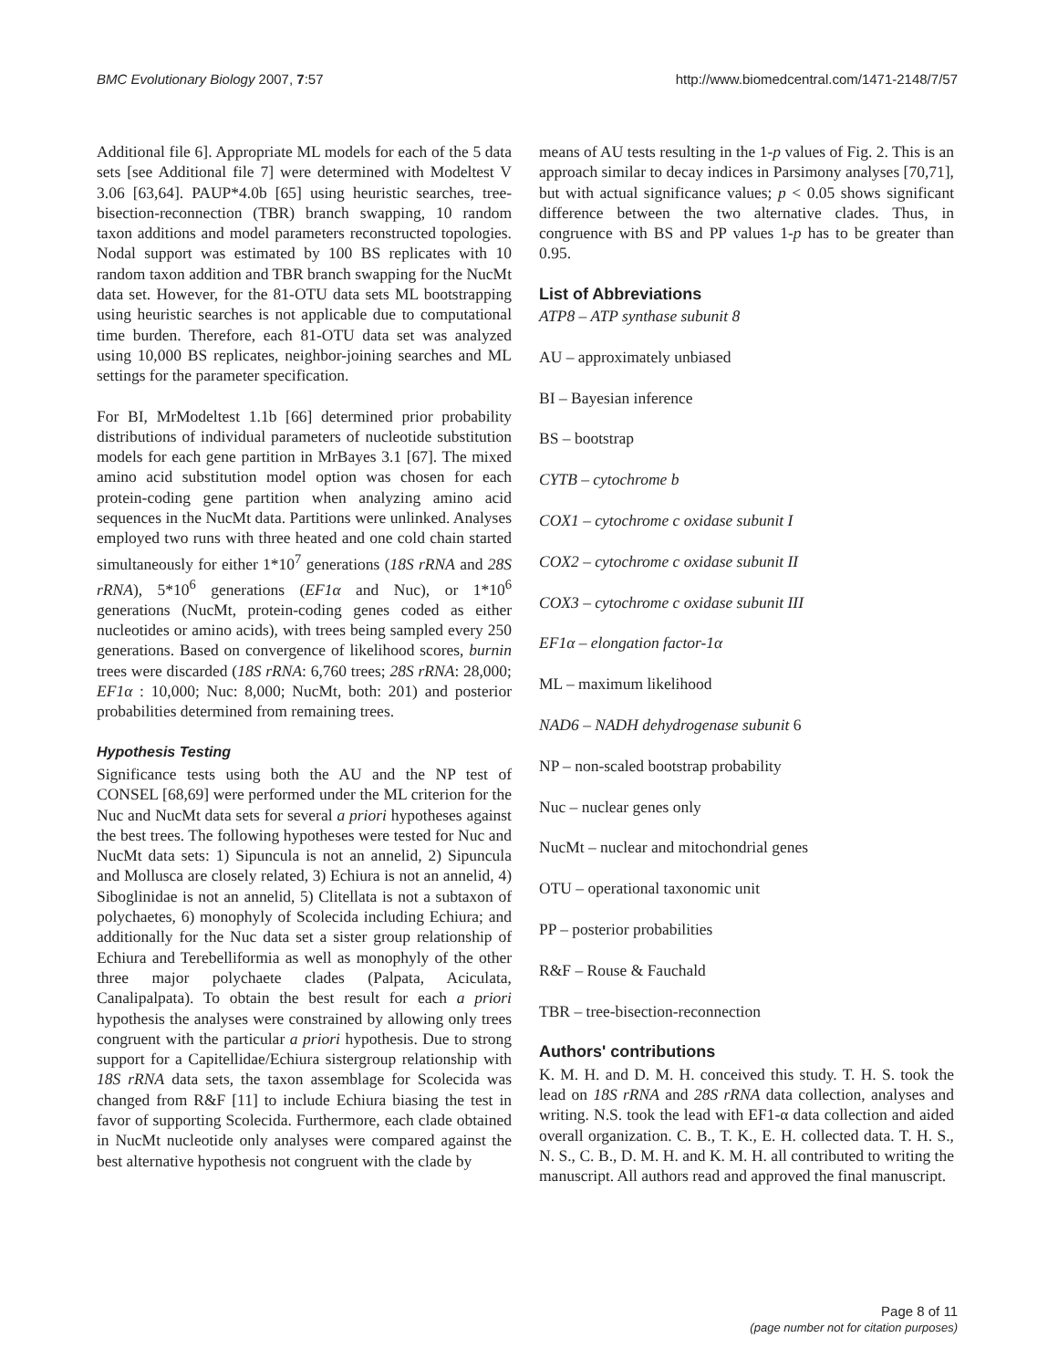BMC Evolutionary Biology 2007, 7:57 http://www.biomedcentral.com/1471-2148/7/57
Additional file 6]. Appropriate ML models for each of the 5 data sets [see Additional file 7] were determined with Modeltest V 3.06 [63,64]. PAUP*4.0b [65] using heuristic searches, tree-bisection-reconnection (TBR) branch swapping, 10 random taxon additions and model parameters reconstructed topologies. Nodal support was estimated by 100 BS replicates with 10 random taxon addition and TBR branch swapping for the NucMt data set. However, for the 81-OTU data sets ML bootstrapping using heuristic searches is not applicable due to computational time burden. Therefore, each 81-OTU data set was analyzed using 10,000 BS replicates, neighbor-joining searches and ML settings for the parameter specification.
For BI, MrModeltest 1.1b [66] determined prior probability distributions of individual parameters of nucleotide substitution models for each gene partition in MrBayes 3.1 [67]. The mixed amino acid substitution model option was chosen for each protein-coding gene partition when analyzing amino acid sequences in the NucMt data. Partitions were unlinked. Analyses employed two runs with three heated and one cold chain started simultaneously for either 1*10<sup>7</sup> generations (18S rRNA and 28S rRNA), 5*10<sup>6</sup> generations (EF1α and Nuc), or 1*10<sup>6</sup> generations (NucMt, protein-coding genes coded as either nucleotides or amino acids), with trees being sampled every 250 generations. Based on convergence of likelihood scores, burnin trees were discarded (18S rRNA: 6,760 trees; 28S rRNA: 28,000; EF1α : 10,000; Nuc: 8,000; NucMt, both: 201) and posterior probabilities determined from remaining trees.
Hypothesis Testing
Significance tests using both the AU and the NP test of CONSEL [68,69] were performed under the ML criterion for the Nuc and NucMt data sets for several a priori hypotheses against the best trees. The following hypotheses were tested for Nuc and NucMt data sets: 1) Sipuncula is not an annelid, 2) Sipuncula and Mollusca are closely related, 3) Echiura is not an annelid, 4) Siboglinidae is not an annelid, 5) Clitellata is not a subtaxon of polychaetes, 6) monophyly of Scolecida including Echiura; and additionally for the Nuc data set a sister group relationship of Echiura and Terebelliformia as well as monophyly of the other three major polychaete clades (Palpata, Aciculata, Canalipalpata). To obtain the best result for each a priori hypothesis the analyses were constrained by allowing only trees congruent with the particular a priori hypothesis. Due to strong support for a Capitellidae/Echiura sistergroup relationship with 18S rRNA data sets, the taxon assemblage for Scolecida was changed from R&F [11] to include Echiura biasing the test in favor of supporting Scolecida. Furthermore, each clade obtained in NucMt nucleotide only analyses were compared against the best alternative hypothesis not congruent with the clade by
means of AU tests resulting in the 1-p values of Fig. 2. This is an approach similar to decay indices in Parsimony analyses [70,71], but with actual significance values; p < 0.05 shows significant difference between the two alternative clades. Thus, in congruence with BS and PP values 1-p has to be greater than 0.95.
List of Abbreviations
ATP8 – ATP synthase subunit 8
AU – approximately unbiased
BI – Bayesian inference
BS – bootstrap
CYTB – cytochrome b
COX1 – cytochrome c oxidase subunit I
COX2 – cytochrome c oxidase subunit II
COX3 – cytochrome c oxidase subunit III
EF1α – elongation factor-1α
ML – maximum likelihood
NAD6 – NADH dehydrogenase subunit 6
NP – non-scaled bootstrap probability
Nuc – nuclear genes only
NucMt – nuclear and mitochondrial genes
OTU – operational taxonomic unit
PP – posterior probabilities
R&F – Rouse & Fauchald
TBR – tree-bisection-reconnection
Authors' contributions
K. M. H. and D. M. H. conceived this study. T. H. S. took the lead on 18S rRNA and 28S rRNA data collection, analyses and writing. N.S. took the lead with EF1-α data collection and aided overall organization. C. B., T. K., E. H. collected data. T. H. S., N. S., C. B., D. M. H. and K. M. H. all contributed to writing the manuscript. All authors read and approved the final manuscript.
Page 8 of 11
(page number not for citation purposes)